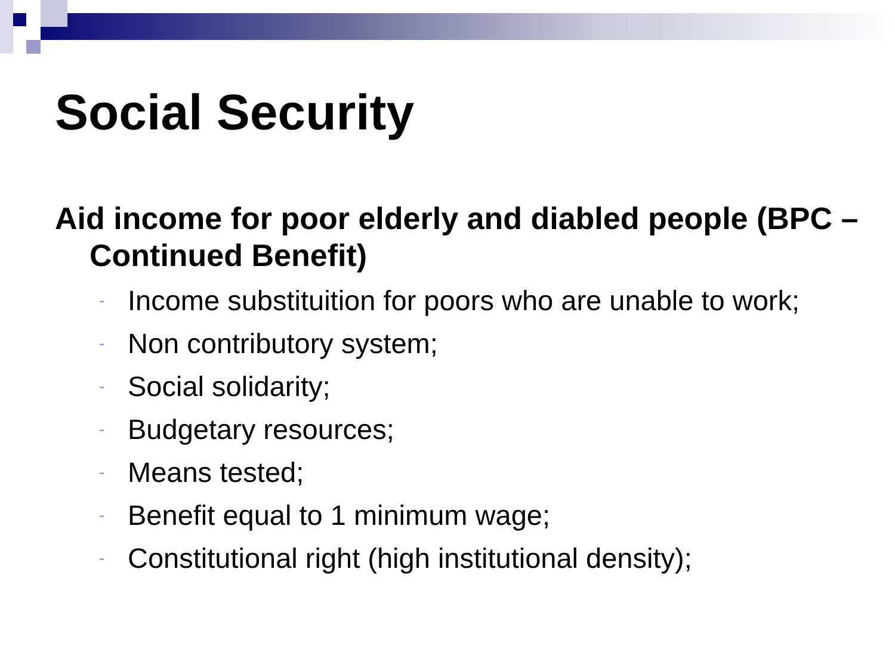Social Security
Aid income for poor elderly and diabled people (BPC – Continued Benefit)
- Income substituition for poors who are unable to work;
- Non contributory system;
- Social solidarity;
- Budgetary resources;
- Means tested;
- Benefit equal to 1 minimum wage;
- Constitutional right (high institutional density);